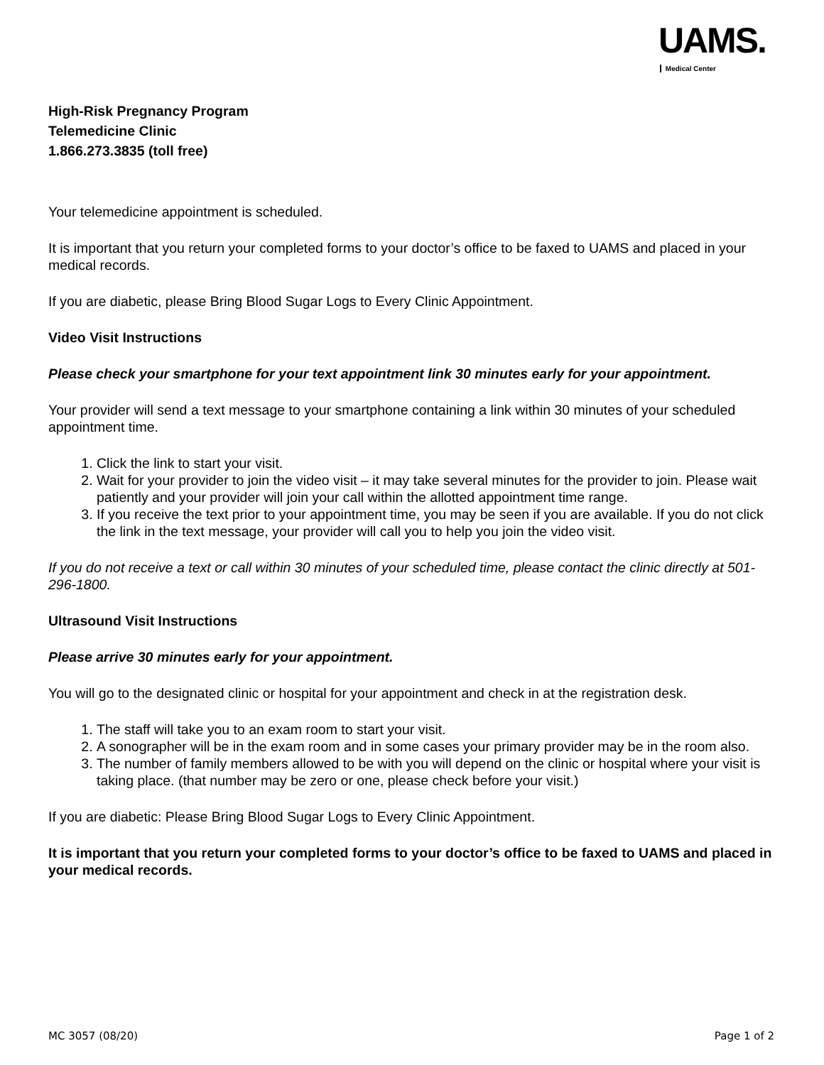UAMS.
Medical Center
High-Risk Pregnancy Program
Telemedicine Clinic
1.866.273.3835 (toll free)
Your telemedicine appointment is scheduled.
It is important that you return your completed forms to your doctor’s office to be faxed to UAMS and placed in your medical records.
If you are diabetic, please Bring Blood Sugar Logs to Every Clinic Appointment.
Video Visit Instructions
Please check your smartphone for your text appointment link 30 minutes early for your appointment.
Your provider will send a text message to your smartphone containing a link within 30 minutes of your scheduled appointment time.
1. Click the link to start your visit.
2. Wait for your provider to join the video visit – it may take several minutes for the provider to join. Please wait patiently and your provider will join your call within the allotted appointment time range.
3. If you receive the text prior to your appointment time, you may be seen if you are available. If you do not click the link in the text message, your provider will call you to help you join the video visit.
If you do not receive a text or call within 30 minutes of your scheduled time, please contact the clinic directly at 501-296-1800.
Ultrasound Visit Instructions
Please arrive 30 minutes early for your appointment.
You will go to the designated clinic or hospital for your appointment and check in at the registration desk.
1. The staff will take you to an exam room to start your visit.
2. A sonographer will be in the exam room and in some cases your primary provider may be in the room also.
3. The number of family members allowed to be with you will depend on the clinic or hospital where your visit is taking place. (that number may be zero or one, please check before your visit.)
If you are diabetic: Please Bring Blood Sugar Logs to Every Clinic Appointment.
It is important that you return your completed forms to your doctor’s office to be faxed to UAMS and placed in your medical records.
MC 3057 (08/20) Page 1 of 2